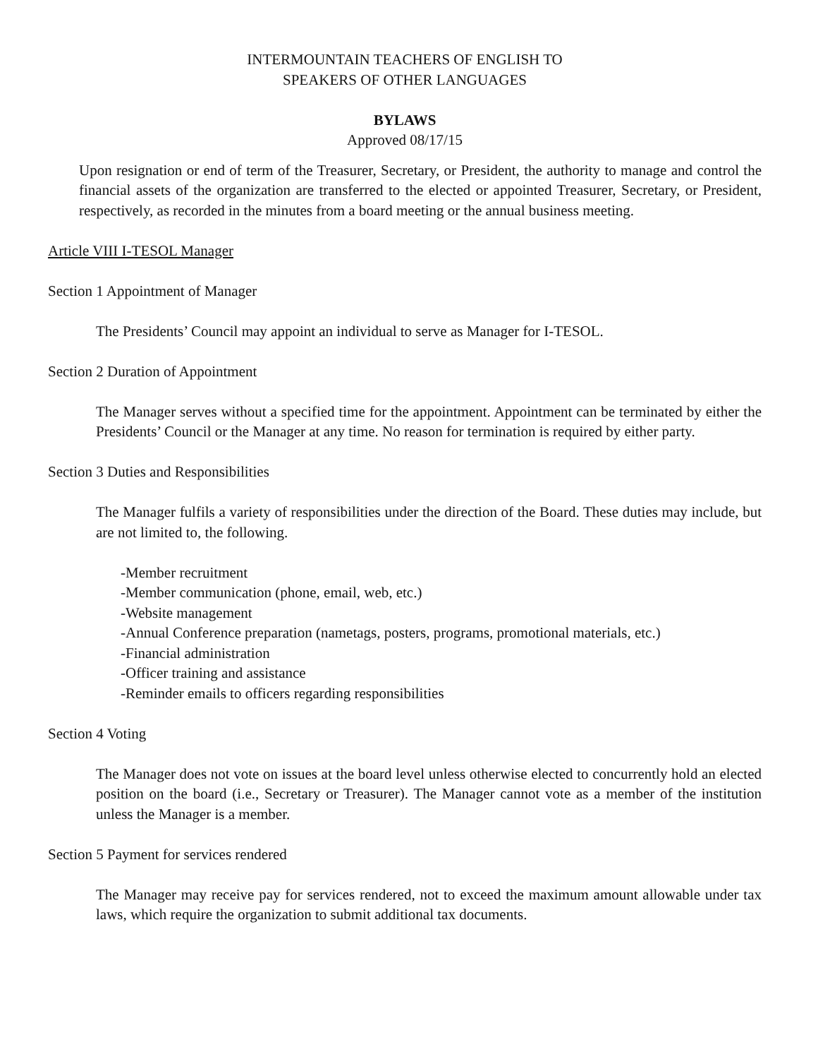INTERMOUNTAIN TEACHERS OF ENGLISH TO
SPEAKERS OF OTHER LANGUAGES
BYLAWS
Approved 08/17/15
Upon resignation or end of term of the Treasurer, Secretary, or President, the authority to manage and control the financial assets of the organization are transferred to the elected or appointed Treasurer, Secretary, or President, respectively, as recorded in the minutes from a board meeting or the annual business meeting.
Article VIII I-TESOL Manager
Section 1 Appointment of Manager
The Presidents’ Council may appoint an individual to serve as Manager for I-TESOL.
Section 2 Duration of Appointment
The Manager serves without a specified time for the appointment. Appointment can be terminated by either the Presidents’ Council or the Manager at any time. No reason for termination is required by either party.
Section 3 Duties and Responsibilities
The Manager fulfils a variety of responsibilities under the direction of the Board. These duties may include, but are not limited to, the following.
-Member recruitment
-Member communication (phone, email, web, etc.)
-Website management
-Annual Conference preparation (nametags, posters, programs, promotional materials, etc.)
-Financial administration
-Officer training and assistance
-Reminder emails to officers regarding responsibilities
Section 4 Voting
The Manager does not vote on issues at the board level unless otherwise elected to concurrently hold an elected position on the board (i.e., Secretary or Treasurer). The Manager cannot vote as a member of the institution unless the Manager is a member.
Section 5 Payment for services rendered
The Manager may receive pay for services rendered, not to exceed the maximum amount allowable under tax laws, which require the organization to submit additional tax documents.